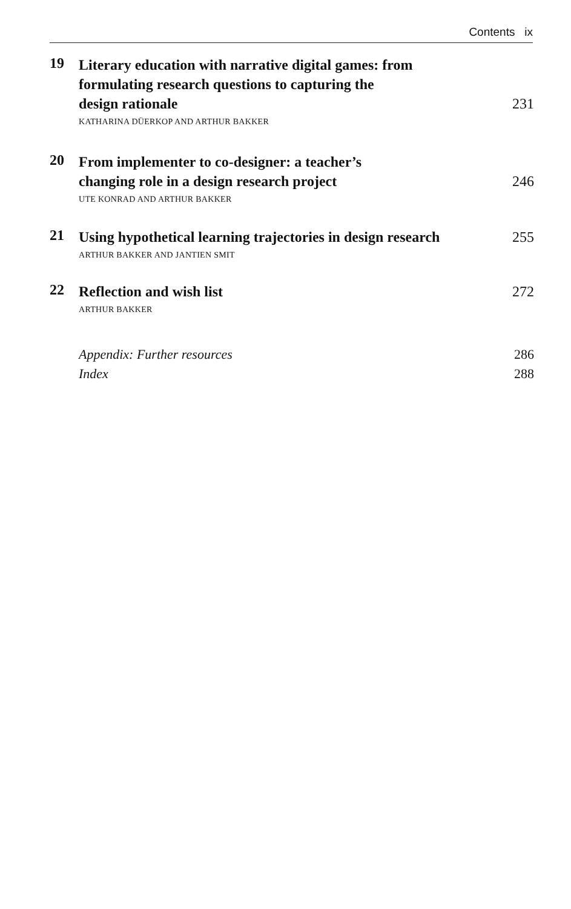Contents ix
19
Literary education with narrative digital games: from
formulating research questions to capturing the
design rationale 231
KATHARINA DÜERKOP AND ARTHUR BAKKER
20
From implementer to co-designer: a teacher’s
changing role in a design research project 246
UTE KONRAD AND ARTHUR BAKKER
21
Using hypothetical learning trajectories in design research 255
ARTHUR BAKKER AND JANTIEN SMIT
22
Reflection and wish list 272
ARTHUR BAKKER
Appendix: Further resources 286
Index 288